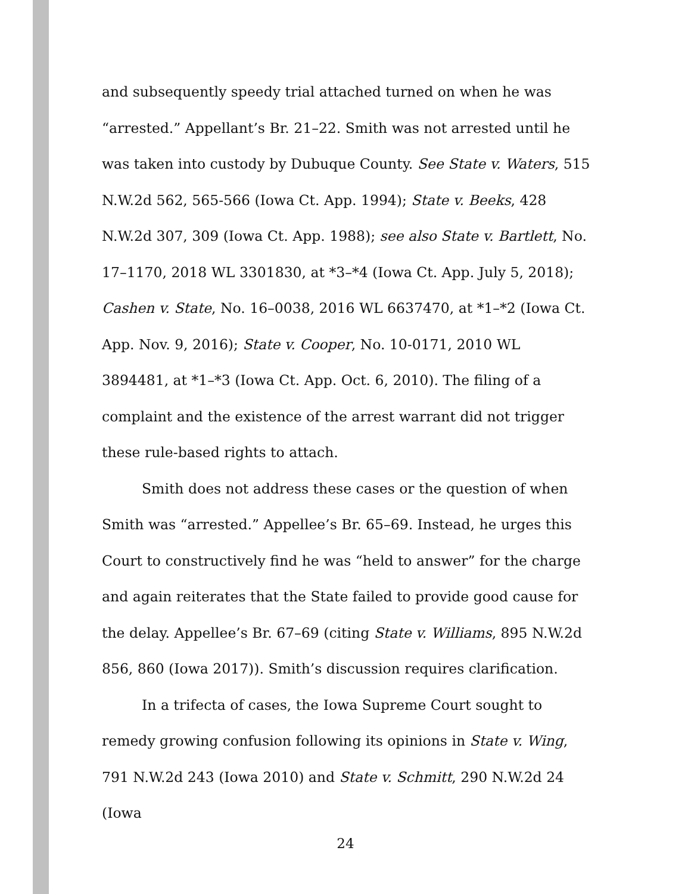and subsequently speedy trial attached turned on when he was “arrested.” Appellant’s Br. 21–22. Smith was not arrested until he was taken into custody by Dubuque County. See State v. Waters, 515 N.W.2d 562, 565-566 (Iowa Ct. App. 1994); State v. Beeks, 428 N.W.2d 307, 309 (Iowa Ct. App. 1988); see also State v. Bartlett, No. 17–1170, 2018 WL 3301830, at *3–*4 (Iowa Ct. App. July 5, 2018); Cashen v. State, No. 16–0038, 2016 WL 6637470, at *1–*2 (Iowa Ct. App. Nov. 9, 2016); State v. Cooper, No. 10-0171, 2010 WL 3894481, at *1–*3 (Iowa Ct. App. Oct. 6, 2010). The filing of a complaint and the existence of the arrest warrant did not trigger these rule-based rights to attach.
Smith does not address these cases or the question of when Smith was “arrested.” Appellee’s Br. 65–69. Instead, he urges this Court to constructively find he was “held to answer” for the charge and again reiterates that the State failed to provide good cause for the delay. Appellee’s Br. 67–69 (citing State v. Williams, 895 N.W.2d 856, 860 (Iowa 2017)). Smith’s discussion requires clarification.
In a trifecta of cases, the Iowa Supreme Court sought to remedy growing confusion following its opinions in State v. Wing, 791 N.W.2d 243 (Iowa 2010) and State v. Schmitt, 290 N.W.2d 24 (Iowa
24